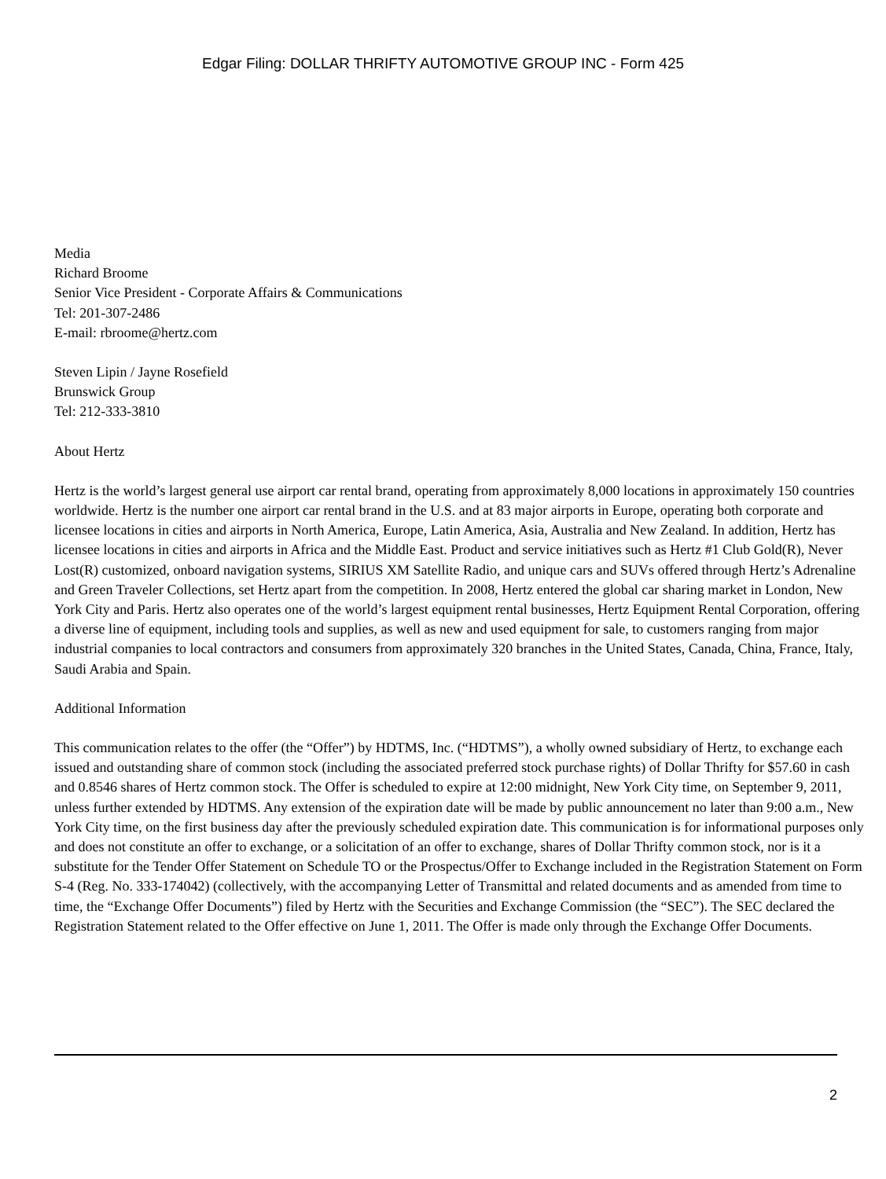Edgar Filing: DOLLAR THRIFTY AUTOMOTIVE GROUP INC - Form 425
Media
Richard Broome
Senior Vice President - Corporate Affairs & Communications
Tel: 201-307-2486
E-mail: rbroome@hertz.com
Steven Lipin / Jayne Rosefield
Brunswick Group
Tel: 212-333-3810
About Hertz
Hertz is the world’s largest general use airport car rental brand, operating from approximately 8,000 locations in approximately 150 countries worldwide. Hertz is the number one airport car rental brand in the U.S. and at 83 major airports in Europe, operating both corporate and licensee locations in cities and airports in North America, Europe, Latin America, Asia, Australia and New Zealand. In addition, Hertz has licensee locations in cities and airports in Africa and the Middle East. Product and service initiatives such as Hertz #1 Club Gold(R), Never Lost(R) customized, onboard navigation systems, SIRIUS XM Satellite Radio, and unique cars and SUVs offered through Hertz’s Adrenaline and Green Traveler Collections, set Hertz apart from the competition. In 2008, Hertz entered the global car sharing market in London, New York City and Paris. Hertz also operates one of the world’s largest equipment rental businesses, Hertz Equipment Rental Corporation, offering a diverse line of equipment, including tools and supplies, as well as new and used equipment for sale, to customers ranging from major industrial companies to local contractors and consumers from approximately 320 branches in the United States, Canada, China, France, Italy, Saudi Arabia and Spain.
Additional Information
This communication relates to the offer (the “Offer”) by HDTMS, Inc. (“HDTMS”), a wholly owned subsidiary of Hertz, to exchange each issued and outstanding share of common stock (including the associated preferred stock purchase rights) of Dollar Thrifty for $57.60 in cash and 0.8546 shares of Hertz common stock. The Offer is scheduled to expire at 12:00 midnight, New York City time, on September 9, 2011, unless further extended by HDTMS. Any extension of the expiration date will be made by public announcement no later than 9:00 a.m., New York City time, on the first business day after the previously scheduled expiration date. This communication is for informational purposes only and does not constitute an offer to exchange, or a solicitation of an offer to exchange, shares of Dollar Thrifty common stock, nor is it a substitute for the Tender Offer Statement on Schedule TO or the Prospectus/Offer to Exchange included in the Registration Statement on Form S-4 (Reg. No. 333-174042) (collectively, with the accompanying Letter of Transmittal and related documents and as amended from time to time, the “Exchange Offer Documents”) filed by Hertz with the Securities and Exchange Commission (the “SEC”). The SEC declared the Registration Statement related to the Offer effective on June 1, 2011. The Offer is made only through the Exchange Offer Documents.
2